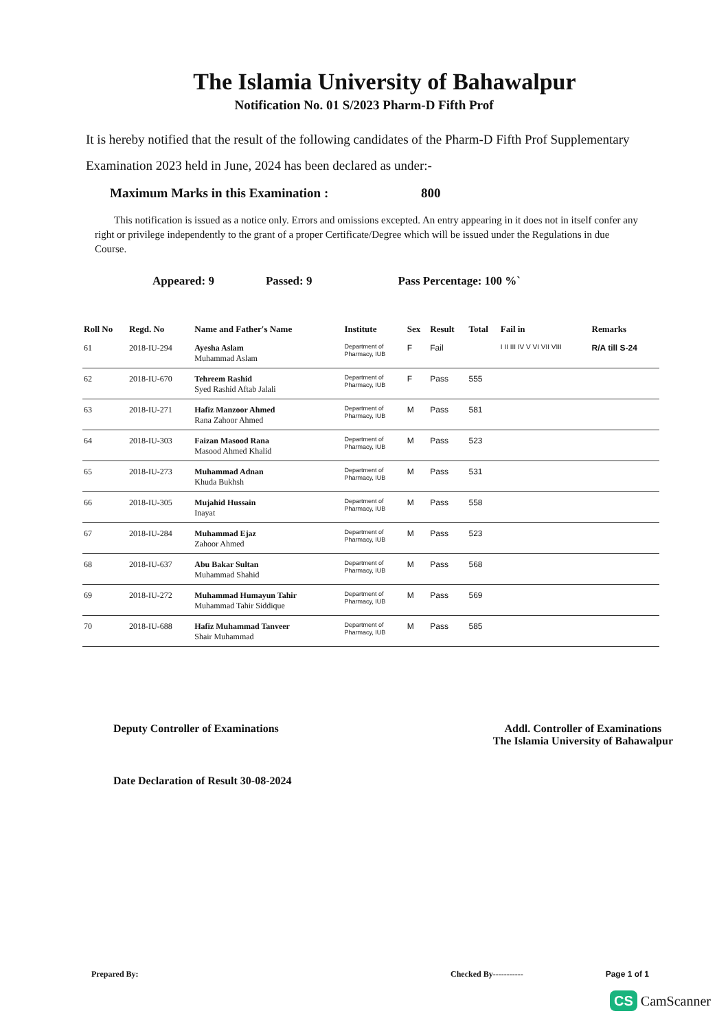The Islamia University of Bahawalpur
Notification No. 01 S/2023 Pharm-D Fifth Prof
It is hereby notified that the result of the following candidates of the Pharm-D Fifth Prof Supplementary Examination 2023 held in June, 2024 has been declared as under:-
Maximum Marks in this Examination : 800
This notification is issued as a notice only. Errors and omissions excepted. An entry appearing in it does not in itself confer any right or privilege independently to the grant of a proper Certificate/Degree which will be issued under the Regulations in due Course.
Appeared: 9 Passed: 9 Pass Percentage: 100 %`
| Roll No | Regd. No | Name and Father's Name | Institute | Sex | Result | Total | Fail in | Remarks |
| --- | --- | --- | --- | --- | --- | --- | --- | --- |
| 61 | 2018-IU-294 | Ayesha Aslam Muhammad Aslam | Department of Pharmacy, IUB | F | Fail | | I II III IV V VI VII VIII | R/A till S-24 |
| 62 | 2018-IU-670 | Tehreem Rashid Syed Rashid Aftab Jalali | Department of Pharmacy, IUB | F | Pass | 555 | | |
| 63 | 2018-IU-271 | Hafiz Manzoor Ahmed Rana Zahoor Ahmed | Department of Pharmacy, IUB | M | Pass | 581 | | |
| 64 | 2018-IU-303 | Faizan Masood Rana Masood Ahmed Khalid | Department of Pharmacy, IUB | M | Pass | 523 | | |
| 65 | 2018-IU-273 | Muhammad Adnan Khuda Bukhsh | Department of Pharmacy, IUB | M | Pass | 531 | | |
| 66 | 2018-IU-305 | Mujahid Hussain Inayat | Department of Pharmacy, IUB | M | Pass | 558 | | |
| 67 | 2018-IU-284 | Muhammad Ejaz Zahoor Ahmed | Department of Pharmacy, IUB | M | Pass | 523 | | |
| 68 | 2018-IU-637 | Abu Bakar Sultan Muhammad Shahid | Department of Pharmacy, IUB | M | Pass | 568 | | |
| 69 | 2018-IU-272 | Muhammad Humayun Tahir Muhammad Tahir Siddique | Department of Pharmacy, IUB | M | Pass | 569 | | |
| 70 | 2018-IU-688 | Hafiz Muhammad Tanveer Shair Muhammad | Department of Pharmacy, IUB | M | Pass | 585 | | |
Deputy Controller of Examinations
Addl. Controller of Examinations
The Islamia University of Bahawalpur
Date Declaration of Result 30-08-2024
Prepared By: Checked By----------- Page 1 of 1
CS CamScanner